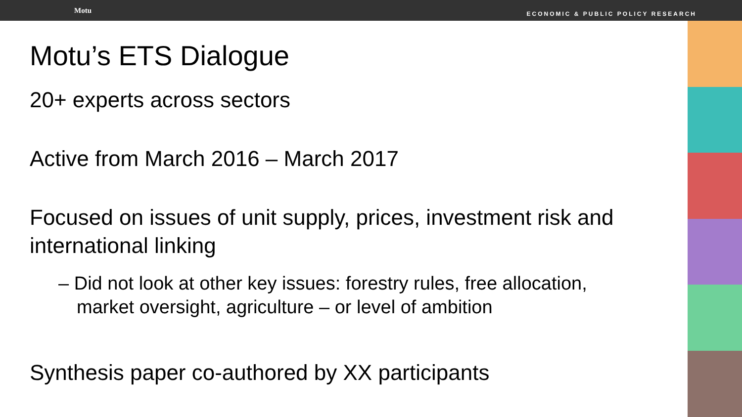Motu ECONOMIC & PUBLIC POLICY RESEARCH
Motu’s ETS Dialogue
20+ experts across sectors
Active from March 2016 – March 2017
Focused on issues of unit supply, prices, investment risk and international linking
– Did not look at other key issues: forestry rules, free allocation, market oversight, agriculture – or level of ambition
Synthesis paper co-authored by XX participants